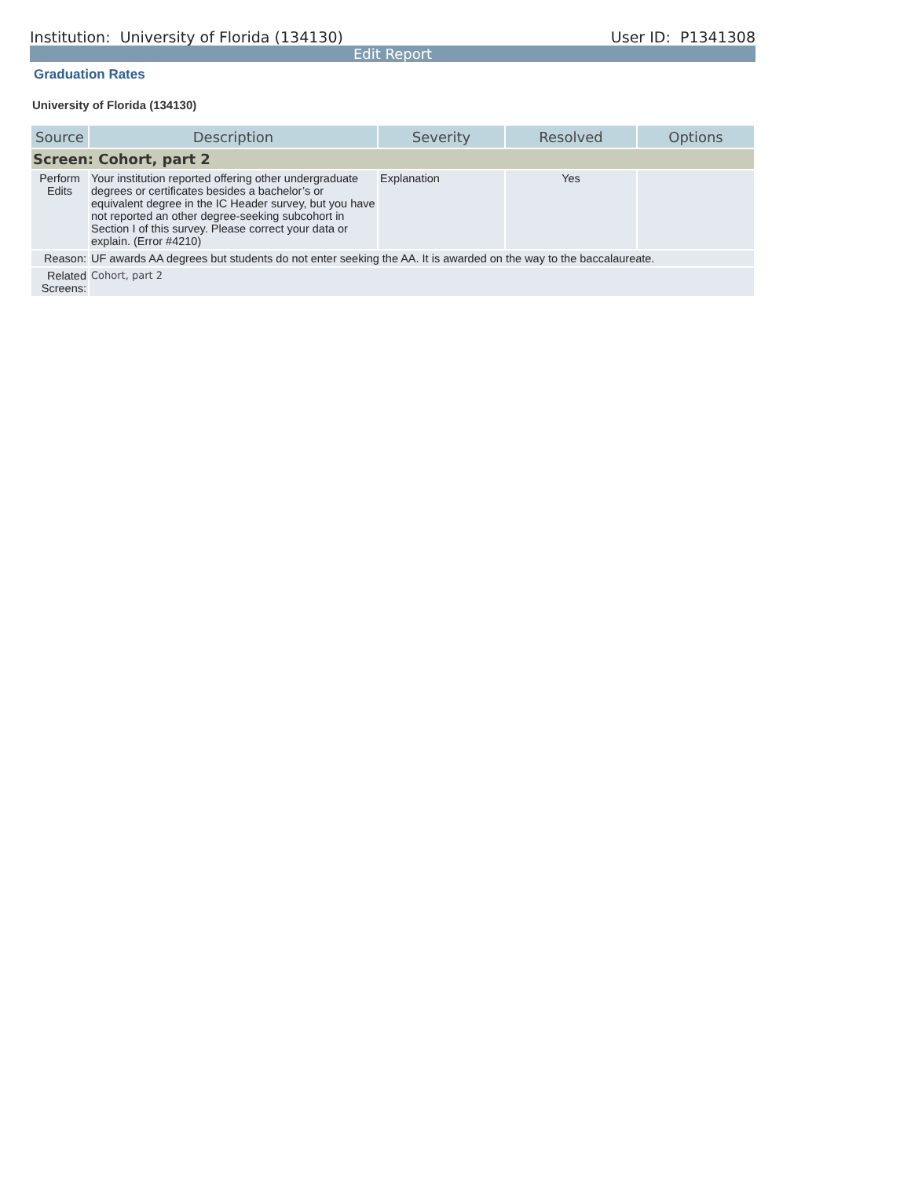Institution: University of Florida (134130) User ID: P1341308
Edit Report
Graduation Rates
University of Florida (134130)
| Source | Description | Severity | Resolved | Options |
| --- | --- | --- | --- | --- |
| Screen: Cohort, part 2 | | | | |
| Perform Edits | Your institution reported offering other undergraduate degrees or certificates besides a bachelor’s or equivalent degree in the IC Header survey, but you have not reported an other degree-seeking subcohort in Section I of this survey. Please correct your data or explain. (Error #4210) | Explanation | Yes | |
| Reason: | UF awards AA degrees but students do not enter seeking the AA. It is awarded on the way to the baccalaureate. | | | |
| Related Screens: | Cohort, part 2 | | | |